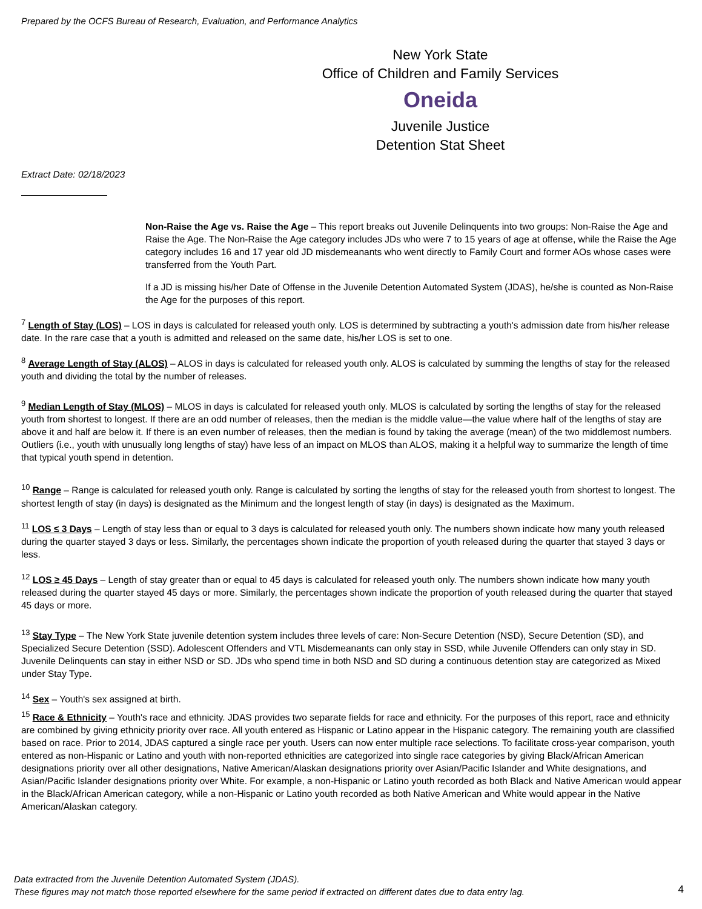Prepared by the OCFS Bureau of Research, Evaluation, and Performance Analytics
New York State
Office of Children and Family Services
Oneida
Juvenile Justice
Detention Stat Sheet
Extract Date: 02/18/2023
Non-Raise the Age vs. Raise the Age – This report breaks out Juvenile Delinquents into two groups: Non-Raise the Age and Raise the Age. The Non-Raise the Age category includes JDs who were 7 to 15 years of age at offense, while the Raise the Age category includes 16 and 17 year old JD misdemeanants who went directly to Family Court and former AOs whose cases were transferred from the Youth Part.
If a JD is missing his/her Date of Offense in the Juvenile Detention Automated System (JDAS), he/she is counted as Non-Raise the Age for the purposes of this report.
<sup>7</sup> Length of Stay (LOS) – LOS in days is calculated for released youth only. LOS is determined by subtracting a youth's admission date from his/her release date. In the rare case that a youth is admitted and released on the same date, his/her LOS is set to one.
<sup>8</sup> Average Length of Stay (ALOS) – ALOS in days is calculated for released youth only. ALOS is calculated by summing the lengths of stay for the released youth and dividing the total by the number of releases.
<sup>9</sup> Median Length of Stay (MLOS) – MLOS in days is calculated for released youth only. MLOS is calculated by sorting the lengths of stay for the released youth from shortest to longest. If there are an odd number of releases, then the median is the middle value—the value where half of the lengths of stay are above it and half are below it. If there is an even number of releases, then the median is found by taking the average (mean) of the two middlemost numbers. Outliers (i.e., youth with unusually long lengths of stay) have less of an impact on MLOS than ALOS, making it a helpful way to summarize the length of time that typical youth spend in detention.
<sup>10</sup> Range – Range is calculated for released youth only. Range is calculated by sorting the lengths of stay for the released youth from shortest to longest. The shortest length of stay (in days) is designated as the Minimum and the longest length of stay (in days) is designated as the Maximum.
<sup>11</sup> LOS ≤ 3 Days – Length of stay less than or equal to 3 days is calculated for released youth only. The numbers shown indicate how many youth released during the quarter stayed 3 days or less. Similarly, the percentages shown indicate the proportion of youth released during the quarter that stayed 3 days or less.
<sup>12</sup> LOS ≥ 45 Days – Length of stay greater than or equal to 45 days is calculated for released youth only. The numbers shown indicate how many youth released during the quarter stayed 45 days or more. Similarly, the percentages shown indicate the proportion of youth released during the quarter that stayed 45 days or more.
<sup>13</sup> Stay Type – The New York State juvenile detention system includes three levels of care: Non-Secure Detention (NSD), Secure Detention (SD), and Specialized Secure Detention (SSD). Adolescent Offenders and VTL Misdemeanants can only stay in SSD, while Juvenile Offenders can only stay in SD. Juvenile Delinquents can stay in either NSD or SD. JDs who spend time in both NSD and SD during a continuous detention stay are categorized as Mixed under Stay Type.
<sup>14</sup> Sex – Youth's sex assigned at birth.
<sup>15</sup> Race & Ethnicity – Youth's race and ethnicity. JDAS provides two separate fields for race and ethnicity. For the purposes of this report, race and ethnicity are combined by giving ethnicity priority over race. All youth entered as Hispanic or Latino appear in the Hispanic category. The remaining youth are classified based on race. Prior to 2014, JDAS captured a single race per youth. Users can now enter multiple race selections. To facilitate cross-year comparison, youth entered as non-Hispanic or Latino and youth with non-reported ethnicities are categorized into single race categories by giving Black/African American designations priority over all other designations, Native American/Alaskan designations priority over Asian/Pacific Islander and White designations, and Asian/Pacific Islander designations priority over White. For example, a non-Hispanic or Latino youth recorded as both Black and Native American would appear in the Black/African American category, while a non-Hispanic or Latino youth recorded as both Native American and White would appear in the Native American/Alaskan category.
Data extracted from the Juvenile Detention Automated System (JDAS).
These figures may not match those reported elsewhere for the same period if extracted on different dates due to data entry lag.
4